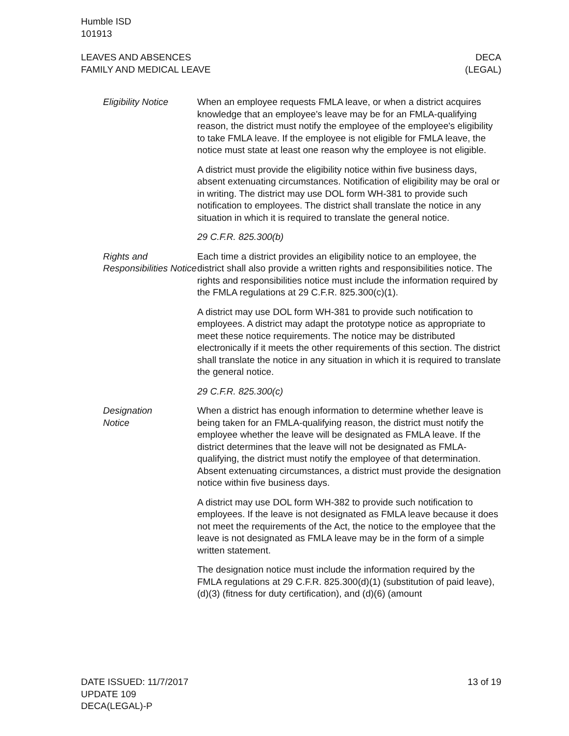Humble ISD
101913
LEAVES AND ABSENCES
FAMILY AND MEDICAL LEAVE
DECA
(LEGAL)
Eligibility Notice
When an employee requests FMLA leave, or when a district acquires knowledge that an employee's leave may be for an FMLA-qualifying reason, the district must notify the employee of the employee's eligibility to take FMLA leave. If the employee is not eligible for FMLA leave, the notice must state at least one reason why the employee is not eligible.
A district must provide the eligibility notice within five business days, absent extenuating circumstances. Notification of eligibility may be oral or in writing. The district may use DOL form WH-381 to provide such notification to employees. The district shall translate the notice in any situation in which it is required to translate the general notice.
29 C.F.R. 825.300(b)
Rights and Responsibilities Notice
Each time a district provides an eligibility notice to an employee, the district shall also provide a written rights and responsibilities notice. The rights and responsibilities notice must include the information required by the FMLA regulations at 29 C.F.R. 825.300(c)(1).
A district may use DOL form WH-381 to provide such notification to employees. A district may adapt the prototype notice as appropriate to meet these notice requirements. The notice may be distributed electronically if it meets the other requirements of this section. The district shall translate the notice in any situation in which it is required to translate the general notice.
29 C.F.R. 825.300(c)
Designation
Notice
When a district has enough information to determine whether leave is being taken for an FMLA-qualifying reason, the district must notify the employee whether the leave will be designated as FMLA leave. If the district determines that the leave will not be designated as FMLA-qualifying, the district must notify the employee of that determination. Absent extenuating circumstances, a district must provide the designation notice within five business days.
A district may use DOL form WH-382 to provide such notification to employees. If the leave is not designated as FMLA leave because it does not meet the requirements of the Act, the notice to the employee that the leave is not designated as FMLA leave may be in the form of a simple written statement.
The designation notice must include the information required by the FMLA regulations at 29 C.F.R. 825.300(d)(1) (substitution of paid leave), (d)(3) (fitness for duty certification), and (d)(6) (amount
DATE ISSUED: 11/7/2017
UPDATE 109
DECA(LEGAL)-P
13 of 19